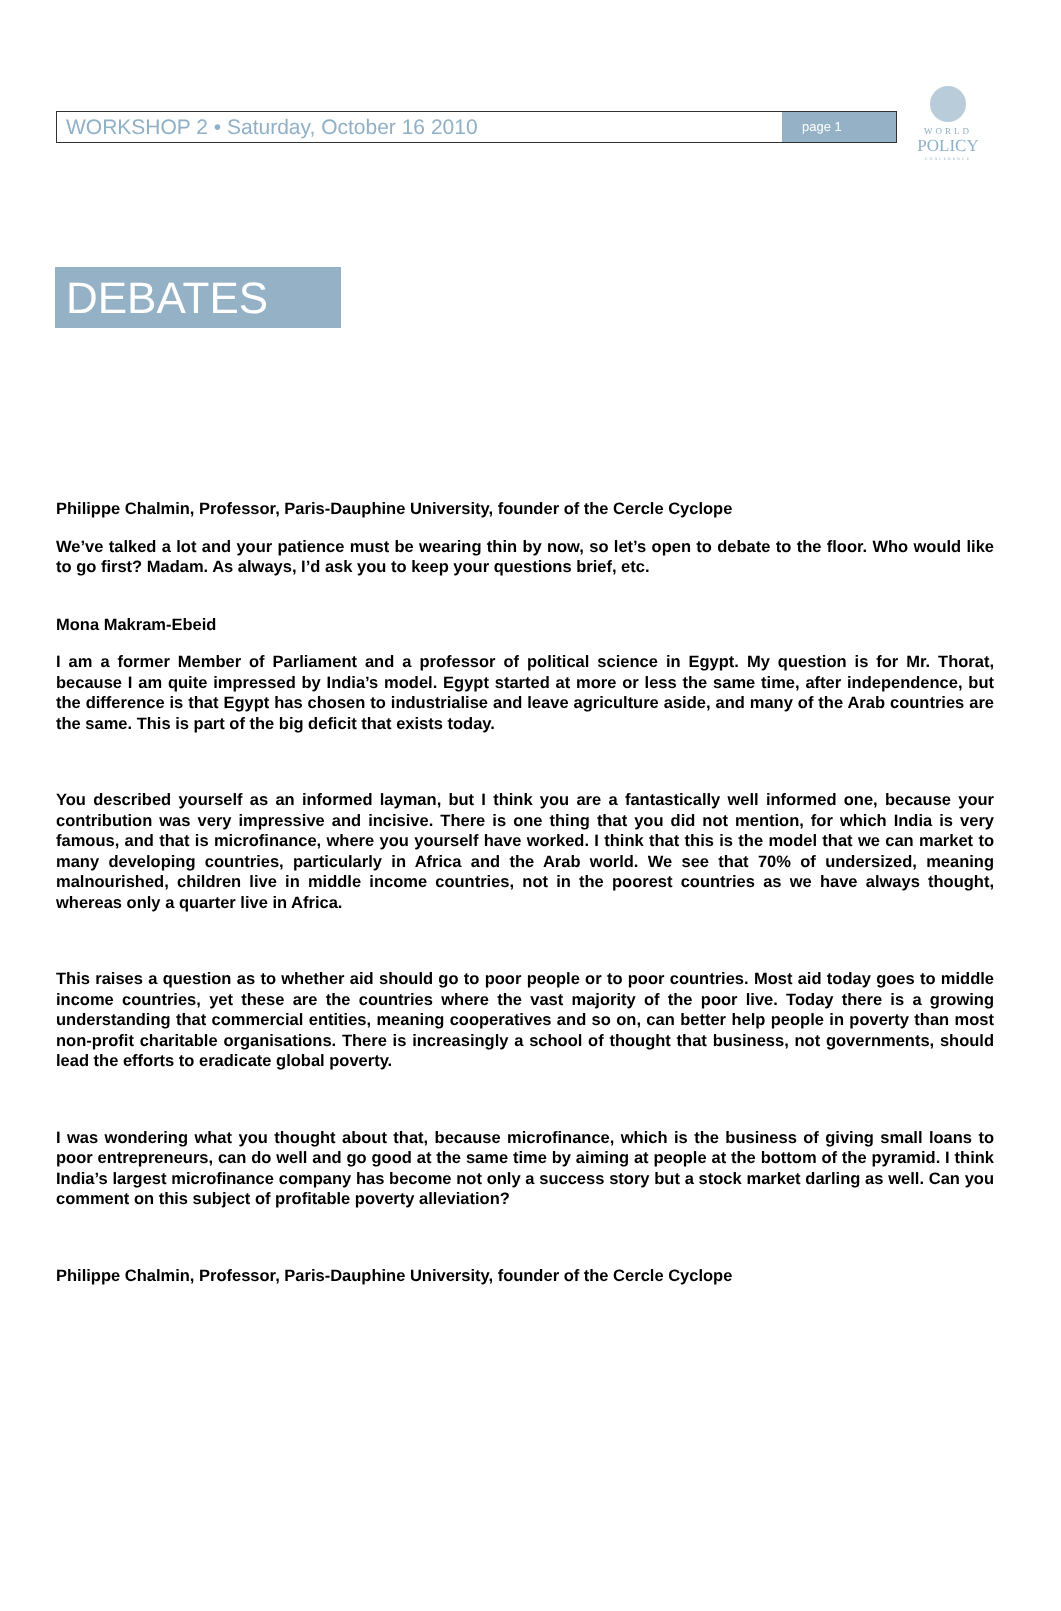WORKSHOP 2 • Saturday, October 16 2010
page 1
WORLD
POLICY
CONFERENCE
DEBATES
Philippe Chalmin, Professor, Paris-Dauphine University, founder of the Cercle Cyclope
We’ve talked a lot and your patience must be wearing thin by now, so let’s open to debate to the floor. Who would like to go first? Madam. As always, I’d ask you to keep your questions brief, etc.
Mona Makram-Ebeid
I am a former Member of Parliament and a professor of political science in Egypt. My question is for Mr. Thorat, because I am quite impressed by India’s model. Egypt started at more or less the same time, after independence, but the difference is that Egypt has chosen to industrialise and leave agriculture aside, and many of the Arab countries are the same. This is part of the big deficit that exists today.
You described yourself as an informed layman, but I think you are a fantastically well informed one, because your contribution was very impressive and incisive. There is one thing that you did not mention, for which India is very famous, and that is microfinance, where you yourself have worked. I think that this is the model that we can market to many developing countries, particularly in Africa and the Arab world. We see that 70% of undersized, meaning malnourished, children live in middle income countries, not in the poorest countries as we have always thought, whereas only a quarter live in Africa.
This raises a question as to whether aid should go to poor people or to poor countries. Most aid today goes to middle income countries, yet these are the countries where the vast majority of the poor live. Today there is a growing understanding that commercial entities, meaning cooperatives and so on, can better help people in poverty than most non-profit charitable organisations. There is increasingly a school of thought that business, not governments, should lead the efforts to eradicate global poverty.
I was wondering what you thought about that, because microfinance, which is the business of giving small loans to poor entrepreneurs, can do well and go good at the same time by aiming at people at the bottom of the pyramid. I think India’s largest microfinance company has become not only a success story but a stock market darling as well. Can you comment on this subject of profitable poverty alleviation?
Philippe Chalmin, Professor, Paris-Dauphine University, founder of the Cercle Cyclope